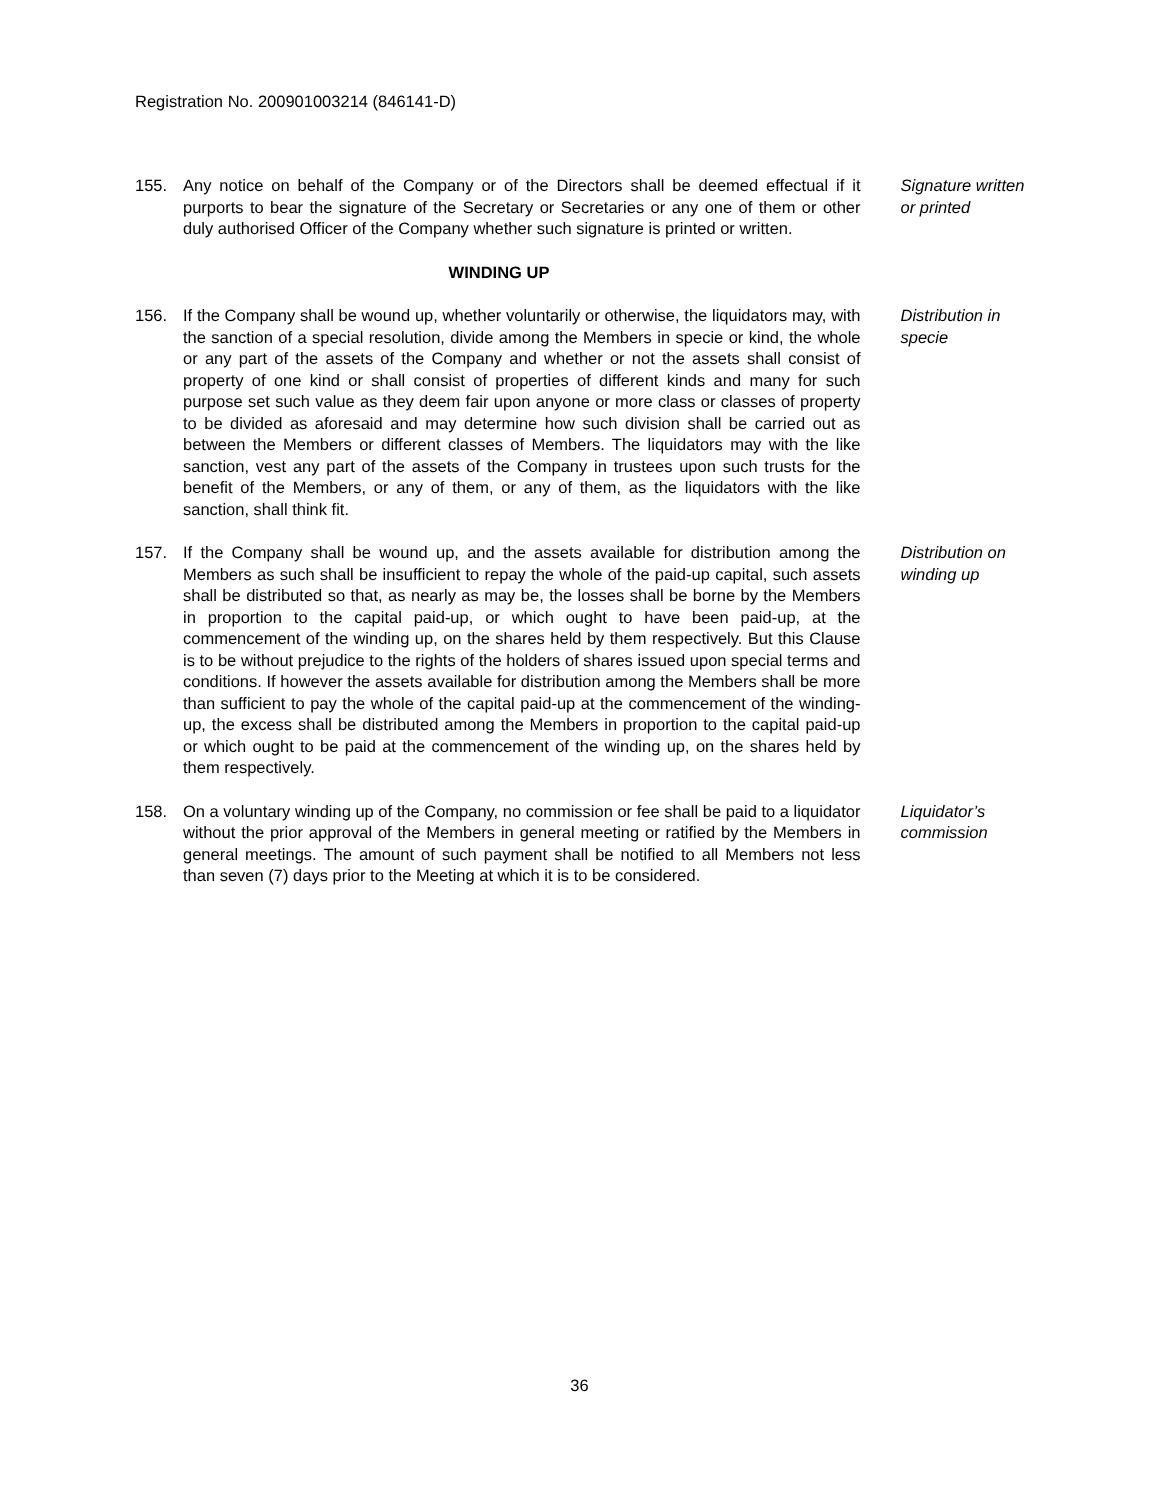Registration No. 200901003214 (846141-D)
155. Any notice on behalf of the Company or of the Directors shall be deemed effectual if it purports to bear the signature of the Secretary or Secretaries or any one of them or other duly authorised Officer of the Company whether such signature is printed or written.
Signature written or printed
WINDING UP
156. If the Company shall be wound up, whether voluntarily or otherwise, the liquidators may, with the sanction of a special resolution, divide among the Members in specie or kind, the whole or any part of the assets of the Company and whether or not the assets shall consist of property of one kind or shall consist of properties of different kinds and many for such purpose set such value as they deem fair upon anyone or more class or classes of property to be divided as aforesaid and may determine how such division shall be carried out as between the Members or different classes of Members. The liquidators may with the like sanction, vest any part of the assets of the Company in trustees upon such trusts for the benefit of the Members, or any of them, or any of them, as the liquidators with the like sanction, shall think fit.
Distribution in specie
157. If the Company shall be wound up, and the assets available for distribution among the Members as such shall be insufficient to repay the whole of the paid-up capital, such assets shall be distributed so that, as nearly as may be, the losses shall be borne by the Members in proportion to the capital paid-up, or which ought to have been paid-up, at the commencement of the winding up, on the shares held by them respectively. But this Clause is to be without prejudice to the rights of the holders of shares issued upon special terms and conditions. If however the assets available for distribution among the Members shall be more than sufficient to pay the whole of the capital paid-up at the commencement of the winding-up, the excess shall be distributed among the Members in proportion to the capital paid-up or which ought to be paid at the commencement of the winding up, on the shares held by them respectively.
Distribution on winding up
158. On a voluntary winding up of the Company, no commission or fee shall be paid to a liquidator without the prior approval of the Members in general meeting or ratified by the Members in general meetings. The amount of such payment shall be notified to all Members not less than seven (7) days prior to the Meeting at which it is to be considered.
Liquidator’s commission
36